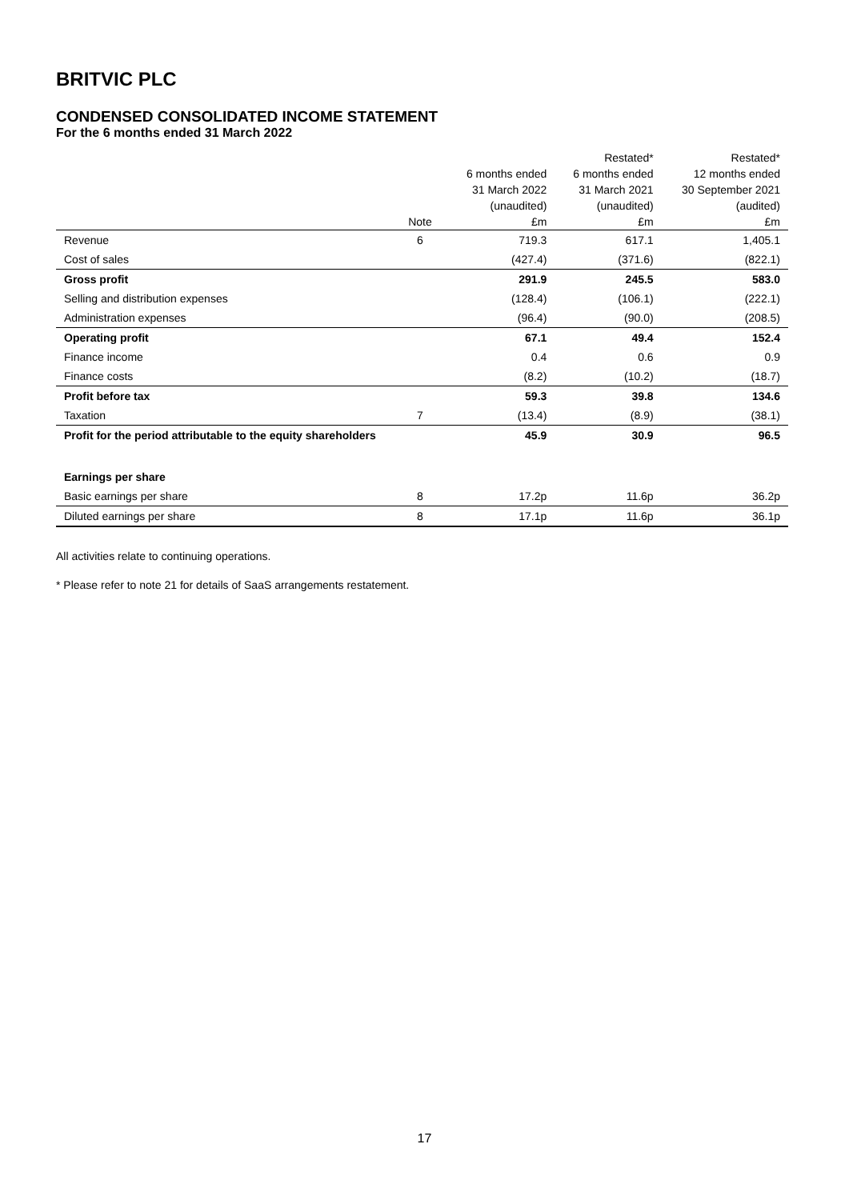BRITVIC PLC
CONDENSED CONSOLIDATED INCOME STATEMENT
For the 6 months ended 31 March 2022
| | | | Restated* | Restated* |
| --- | --- | --- | --- | --- |
| | | 6 months ended | 6 months ended | 12 months ended |
| | | 31 March 2022 | 31 March 2021 | 30 September 2021 |
| | | (unaudited) | (unaudited) | (audited) |
| | Note | £m | £m | £m |
| Revenue | 6 | 719.3 | 617.1 | 1,405.1 |
| Cost of sales | | (427.4) | (371.6) | (822.1) |
| Gross profit | | 291.9 | 245.5 | 583.0 |
| Selling and distribution expenses | | (128.4) | (106.1) | (222.1) |
| Administration expenses | | (96.4) | (90.0) | (208.5) |
| Operating profit | | 67.1 | 49.4 | 152.4 |
| Finance income | | 0.4 | 0.6 | 0.9 |
| Finance costs | | (8.2) | (10.2) | (18.7) |
| Profit before tax | | 59.3 | 39.8 | 134.6 |
| Taxation | 7 | (13.4) | (8.9) | (38.1) |
| Profit for the period attributable to the equity shareholders | | 45.9 | 30.9 | 96.5 |
| Earnings per share | | | | |
| Basic earnings per share | 8 | 17.2p | 11.6p | 36.2p |
| Diluted earnings per share | 8 | 17.1p | 11.6p | 36.1p |
All activities relate to continuing operations.
* Please refer to note 21 for details of SaaS arrangements restatement.
17